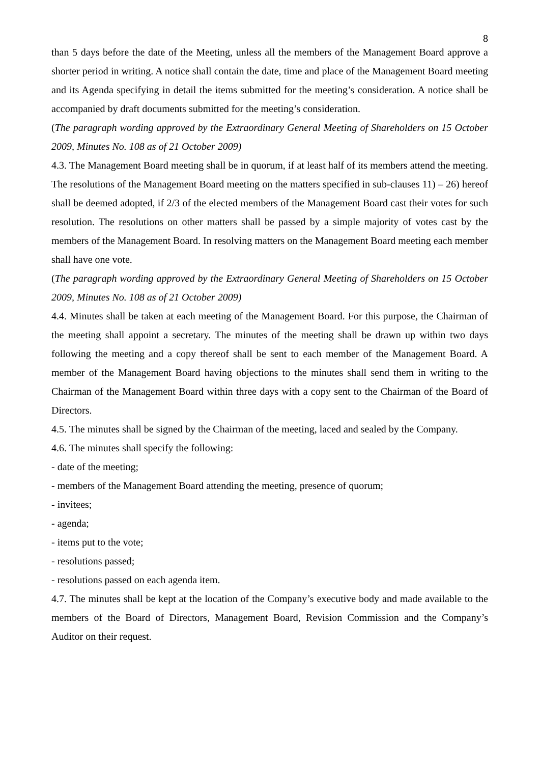8
than 5 days before the date of the Meeting, unless all the members of the Management Board approve a shorter period in writing. A notice shall contain the date, time and place of the Management Board meeting and its Agenda specifying in detail the items submitted for the meeting’s consideration. A notice shall be accompanied by draft documents submitted for the meeting’s consideration.
(The paragraph wording approved by the Extraordinary General Meeting of Shareholders on 15 October 2009, Minutes No. 108 as of 21 October 2009)
4.3. The Management Board meeting shall be in quorum, if at least half of its members attend the meeting. The resolutions of the Management Board meeting on the matters specified in sub-clauses 11) – 26) hereof shall be deemed adopted, if 2/3 of the elected members of the Management Board cast their votes for such resolution. The resolutions on other matters shall be passed by a simple majority of votes cast by the members of the Management Board. In resolving matters on the Management Board meeting each member shall have one vote.
(The paragraph wording approved by the Extraordinary General Meeting of Shareholders on 15 October 2009, Minutes No. 108 as of 21 October 2009)
4.4. Minutes shall be taken at each meeting of the Management Board. For this purpose, the Chairman of the meeting shall appoint a secretary. The minutes of the meeting shall be drawn up within two days following the meeting and a copy thereof shall be sent to each member of the Management Board. A member of the Management Board having objections to the minutes shall send them in writing to the Chairman of the Management Board within three days with a copy sent to the Chairman of the Board of Directors.
4.5. The minutes shall be signed by the Chairman of the meeting, laced and sealed by the Company.
4.6. The minutes shall specify the following:
- date of the meeting;
- members of the Management Board attending the meeting, presence of quorum;
- invitees;
- agenda;
- items put to the vote;
- resolutions passed;
- resolutions passed on each agenda item.
4.7. The minutes shall be kept at the location of the Company’s executive body and made available to the members of the Board of Directors, Management Board, Revision Commission and the Company’s Auditor on their request.